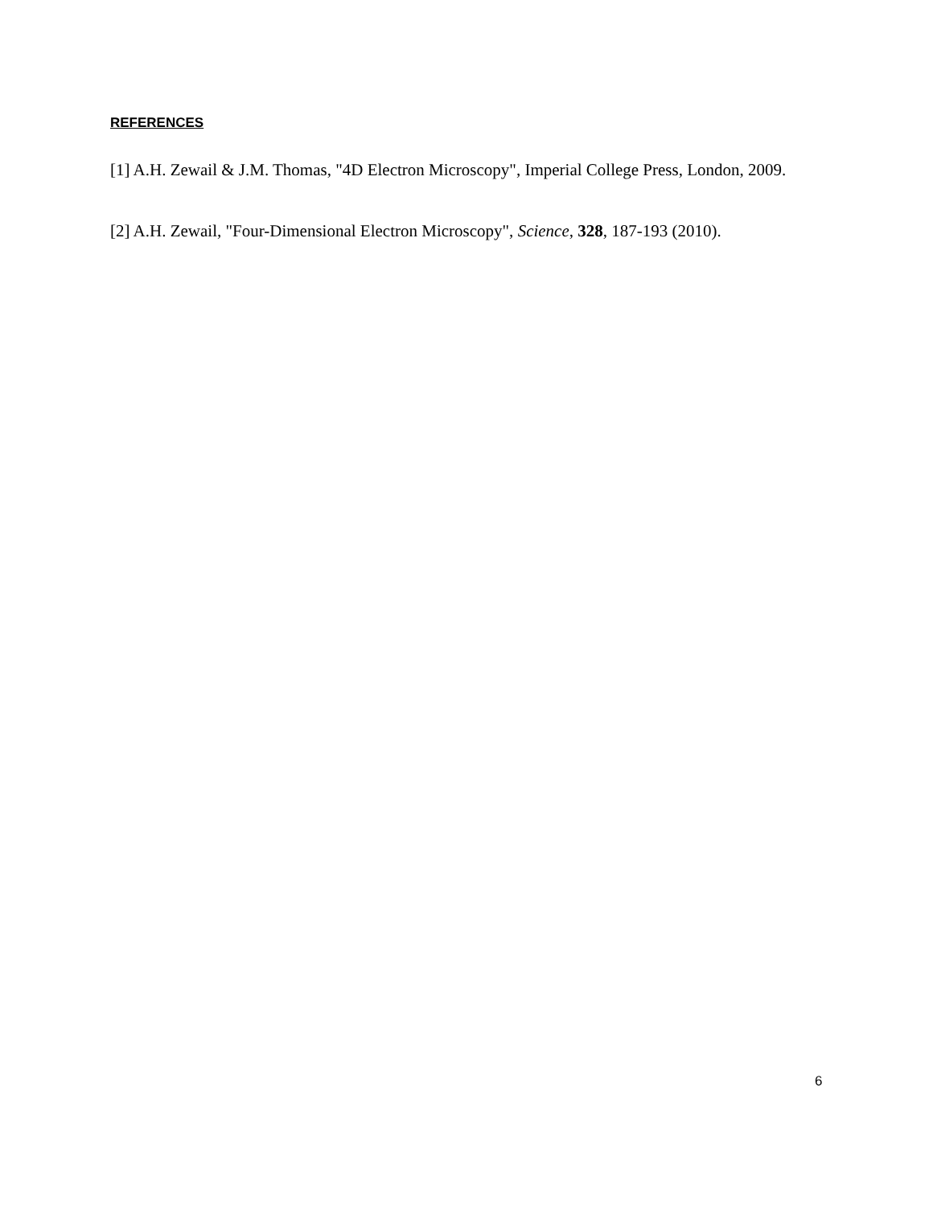REFERENCES
[1] A.H. Zewail & J.M. Thomas, "4D Electron Microscopy", Imperial College Press, London, 2009.
[2] A.H. Zewail, "Four-Dimensional Electron Microscopy", Science, 328, 187-193 (2010).
6